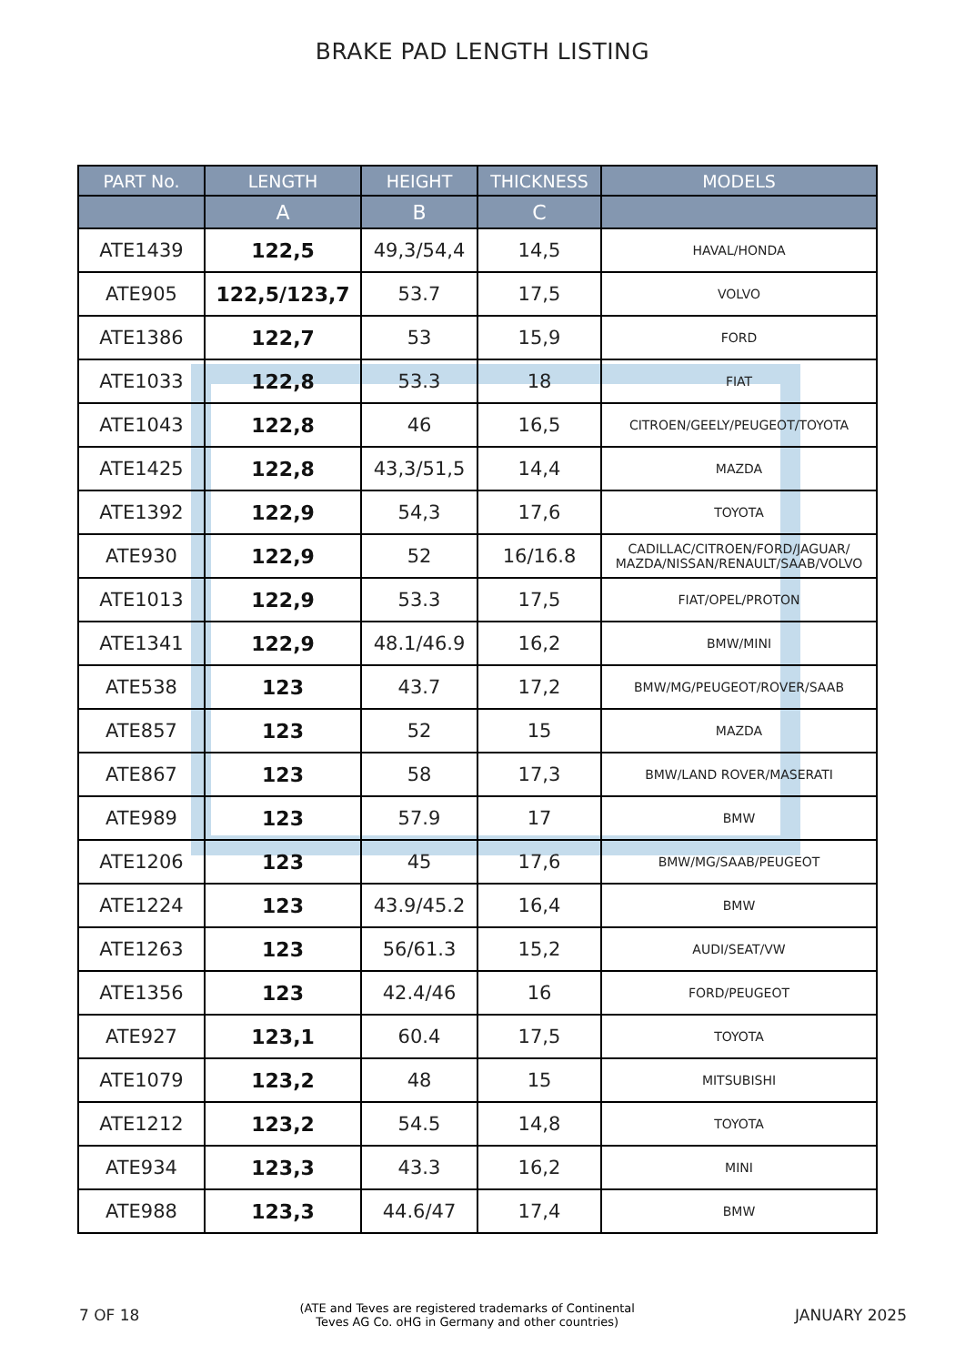BRAKE PAD LENGTH LISTING
| PART No. | LENGTH | HEIGHT | THICKNESS | MODELS |
| --- | --- | --- | --- | --- |
| | A | B | C | |
| ATE1439 | 122,5 | 49,3/54,4 | 14,5 | HAVAL/HONDA |
| ATE905 | 122,5/123,7 | 53.7 | 17,5 | VOLVO |
| ATE1386 | 122,7 | 53 | 15,9 | FORD |
| ATE1033 | 122,8 | 53.3 | 18 | FIAT |
| ATE1043 | 122,8 | 46 | 16,5 | CITROEN/GEELY/PEUGEOT/TOYOTA |
| ATE1425 | 122,8 | 43,3/51,5 | 14,4 | MAZDA |
| ATE1392 | 122,9 | 54,3 | 17,6 | TOYOTA |
| ATE930 | 122,9 | 52 | 16/16.8 | CADILLAC/CITROEN/FORD/JAGUAR/ MAZDA/NISSAN/RENAULT/SAAB/VOLVO |
| ATE1013 | 122,9 | 53.3 | 17,5 | FIAT/OPEL/PROTON |
| ATE1341 | 122,9 | 48.1/46.9 | 16,2 | BMW/MINI |
| ATE538 | 123 | 43.7 | 17,2 | BMW/MG/PEUGEOT/ROVER/SAAB |
| ATE857 | 123 | 52 | 15 | MAZDA |
| ATE867 | 123 | 58 | 17,3 | BMW/LAND ROVER/MASERATI |
| ATE989 | 123 | 57.9 | 17 | BMW |
| ATE1206 | 123 | 45 | 17,6 | BMW/MG/SAAB/PEUGEOT |
| ATE1224 | 123 | 43.9/45.2 | 16,4 | BMW |
| ATE1263 | 123 | 56/61.3 | 15,2 | AUDI/SEAT/VW |
| ATE1356 | 123 | 42.4/46 | 16 | FORD/PEUGEOT |
| ATE927 | 123,1 | 60.4 | 17,5 | TOYOTA |
| ATE1079 | 123,2 | 48 | 15 | MITSUBISHI |
| ATE1212 | 123,2 | 54.5 | 14,8 | TOYOTA |
| ATE934 | 123,3 | 43.3 | 16,2 | MINI |
| ATE988 | 123,3 | 44.6/47 | 17,4 | BMW |
7 OF 18 (ATE and Teves are registered trademarks of Continental
Teves AG Co. oHG in Germany and other countries) JANUARY 2025